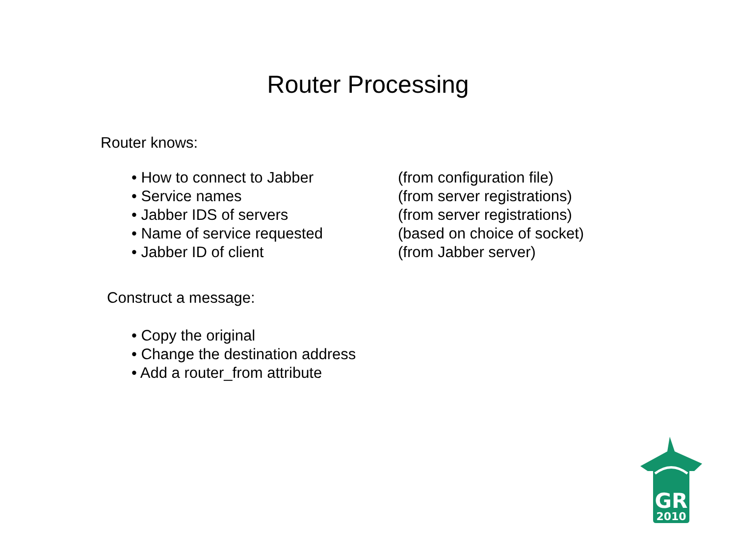Router Processing
Router knows:
| • How to connect to Jabber | (from configuration file) |
| • Service names | (from server registrations) |
| • Jabber IDS of servers | (from server registrations) |
| • Name of service requested | (based on choice of socket) |
| • Jabber ID of client | (from Jabber server) |
Construct a message:
• Copy the original
• Change the destination address
• Add a router_from attribute
GR
2010